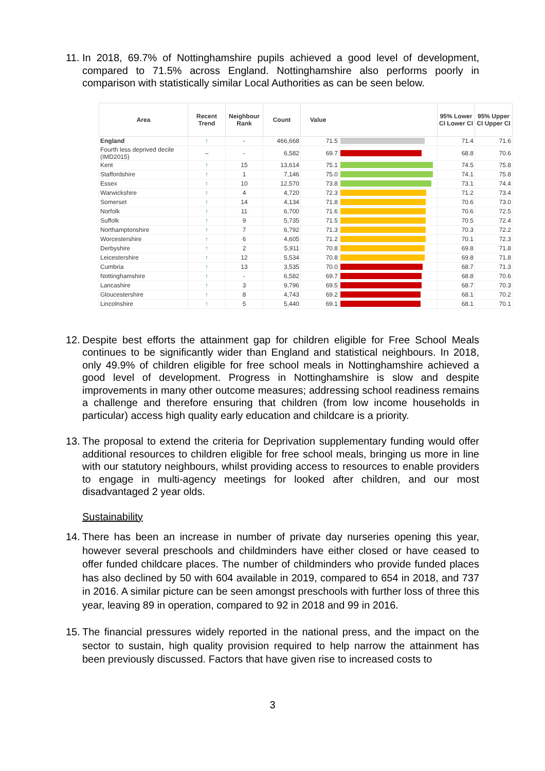11. In 2018, 69.7% of Nottinghamshire pupils achieved a good level of development, compared to 71.5% across England. Nottinghamshire also performs poorly in comparison with statistically similar Local Authorities as can be seen below.
| Area | Recent Trend | Neighbour Rank | Count | Value | | 95% Lower CI Lower CI | 95% Upper CI Upper CI |
| --- | --- | --- | --- | --- | --- | --- | --- |
| England | ↑ | - | 466,668 | 71.5 | | 71.4 | 71.6 |
| Fourth less deprived decile (IMD2015) | – | - | 6,582 | 69.7 | | 68.8 | 70.6 |
| Kent | ↑ | 15 | 13,614 | 75.1 | | 74.5 | 75.8 |
| Staffordshire | ↑ | 1 | 7,146 | 75.0 | | 74.1 | 75.8 |
| Essex | ↑ | 10 | 12,570 | 73.8 | | 73.1 | 74.4 |
| Warwickshire | ↑ | 4 | 4,720 | 72.3 | | 71.2 | 73.4 |
| Somerset | ↑ | 14 | 4,134 | 71.8 | | 70.6 | 73.0 |
| Norfolk | ↑ | 11 | 6,700 | 71.6 | | 70.6 | 72.5 |
| Suffolk | ↑ | 9 | 5,735 | 71.5 | | 70.5 | 72.4 |
| Northamptonshire | ↑ | 7 | 6,792 | 71.3 | | 70.3 | 72.2 |
| Worcestershire | ↑ | 6 | 4,605 | 71.2 | | 70.1 | 72.3 |
| Derbyshire | ↑ | 2 | 5,911 | 70.8 | | 69.8 | 71.8 |
| Leicestershire | ↑ | 12 | 5,534 | 70.8 | | 69.8 | 71.8 |
| Cumbria | ↑ | 13 | 3,535 | 70.0 | | 68.7 | 71.3 |
| Nottinghamshire | ↑ | - | 6,582 | 69.7 | | 68.8 | 70.6 |
| Lancashire | ↑ | 3 | 9,796 | 69.5 | | 68.7 | 70.3 |
| Gloucestershire | ↑ | 8 | 4,743 | 69.2 | | 68.1 | 70.2 |
| Lincolnshire | ↑ | 5 | 5,440 | 69.1 | | 68.1 | 70.1 |
12. Despite best efforts the attainment gap for children eligible for Free School Meals continues to be significantly wider than England and statistical neighbours. In 2018, only 49.9% of children eligible for free school meals in Nottinghamshire achieved a good level of development. Progress in Nottinghamshire is slow and despite improvements in many other outcome measures; addressing school readiness remains a challenge and therefore ensuring that children (from low income households in particular) access high quality early education and childcare is a priority.
13. The proposal to extend the criteria for Deprivation supplementary funding would offer additional resources to children eligible for free school meals, bringing us more in line with our statutory neighbours, whilst providing access to resources to enable providers to engage in multi-agency meetings for looked after children, and our most disadvantaged 2 year olds.
Sustainability
14. There has been an increase in number of private day nurseries opening this year, however several preschools and childminders have either closed or have ceased to offer funded childcare places. The number of childminders who provide funded places has also declined by 50 with 604 available in 2019, compared to 654 in 2018, and 737 in 2016. A similar picture can be seen amongst preschools with further loss of three this year, leaving 89 in operation, compared to 92 in 2018 and 99 in 2016.
15. The financial pressures widely reported in the national press, and the impact on the sector to sustain, high quality provision required to help narrow the attainment has been previously discussed. Factors that have given rise to increased costs to
3